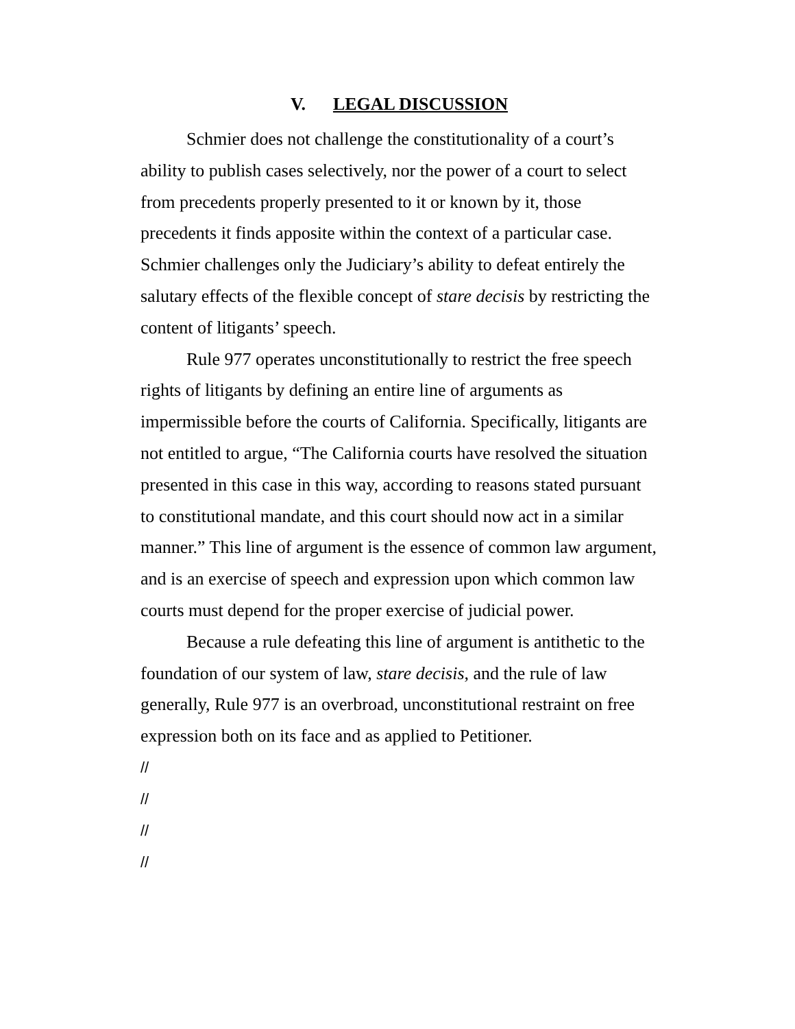V. LEGAL DISCUSSION
Schmier does not challenge the constitutionality of a court’s ability to publish cases selectively, nor the power of a court to select from precedents properly presented to it or known by it, those precedents it finds apposite within the context of a particular case. Schmier challenges only the Judiciary’s ability to defeat entirely the salutary effects of the flexible concept of stare decisis by restricting the content of litigants’ speech.
Rule 977 operates unconstitutionally to restrict the free speech rights of litigants by defining an entire line of arguments as impermissible before the courts of California. Specifically, litigants are not entitled to argue, “The California courts have resolved the situation presented in this case in this way, according to reasons stated pursuant to constitutional mandate, and this court should now act in a similar manner.” This line of argument is the essence of common law argument, and is an exercise of speech and expression upon which common law courts must depend for the proper exercise of judicial power.
Because a rule defeating this line of argument is antithetic to the foundation of our system of law, stare decisis, and the rule of law generally, Rule 977 is an overbroad, unconstitutional restraint on free expression both on its face and as applied to Petitioner.
//
//
//
//